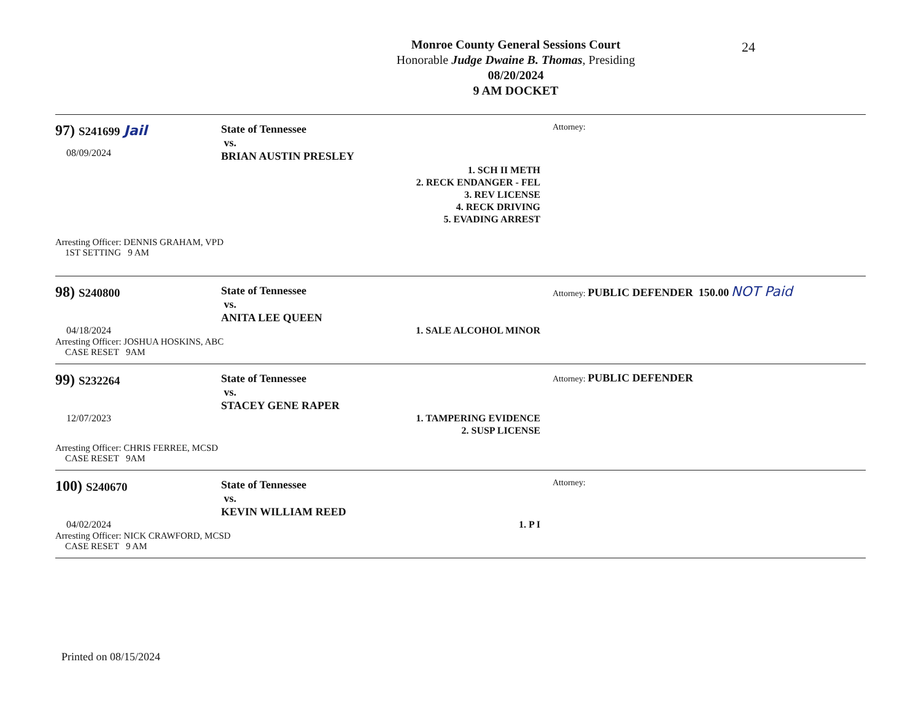24
Monroe County General Sessions Court
Honorable Judge Dwaine B. Thomas, Presiding
08/20/2024
9 AM DOCKET
97) S241699 Jail
08/09/2024
State of Tennessee
vs.
BRIAN AUSTIN PRESLEY
1. SCH II METH
2. RECK ENDANGER - FEL
3. REV LICENSE
4. RECK DRIVING
5. EVADING ARREST
Attorney:
Arresting Officer: DENNIS GRAHAM, VPD
1ST SETTING 9 AM
98) S240800
04/18/2024
State of Tennessee
vs.
ANITA LEE QUEEN
1. SALE ALCOHOL MINOR
Attorney: PUBLIC DEFENDER 150.00 NOT Paid
Arresting Officer: JOSHUA HOSKINS, ABC
CASE RESET 9AM
99) S232264
12/07/2023
State of Tennessee
vs.
STACEY GENE RAPER
1. TAMPERING EVIDENCE
2. SUSP LICENSE
Attorney: PUBLIC DEFENDER
Arresting Officer: CHRIS FERREE, MCSD
CASE RESET 9AM
100) S240670
04/02/2024
State of Tennessee
vs.
KEVIN WILLIAM REED
1. P I
Attorney:
Arresting Officer: NICK CRAWFORD, MCSD
CASE RESET 9 AM
Printed on 08/15/2024